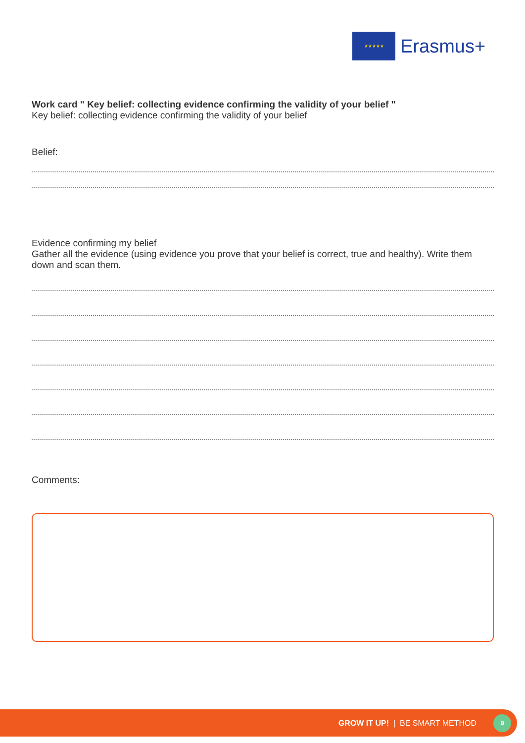★★★★★
Erasmus+
Work card " Key belief: collecting evidence confirming the validity of your belief "
Key belief: collecting evidence confirming the validity of your belief
Belief:
Evidence confirming my belief
Gather all the evidence (using evidence you prove that your belief is correct, true and healthy). Write them down and scan them.
Comments:
GROW IT UP! | BE SMART METHOD
9